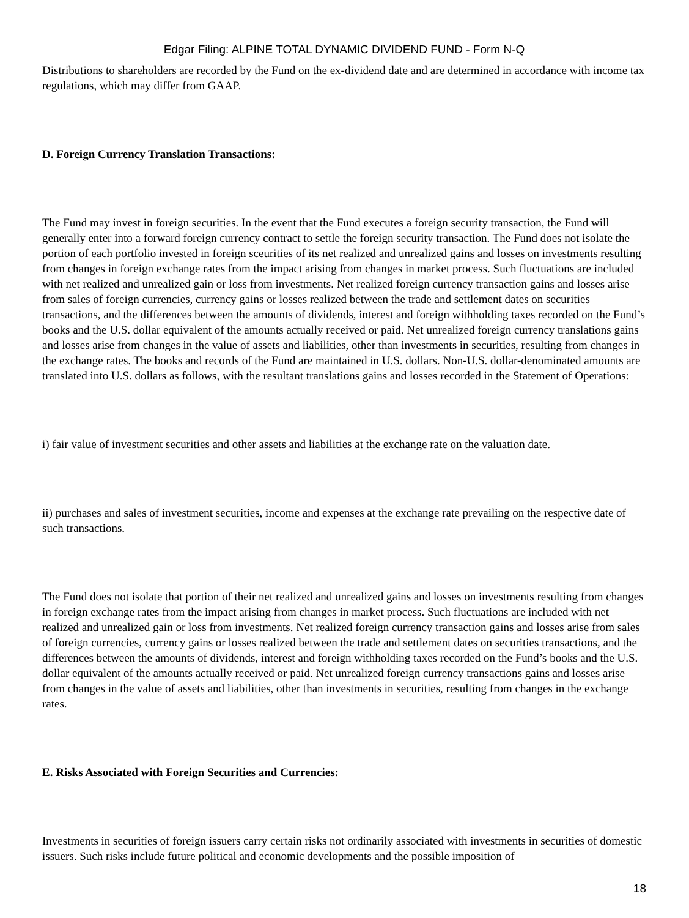Edgar Filing: ALPINE TOTAL DYNAMIC DIVIDEND FUND - Form N-Q
Distributions to shareholders are recorded by the Fund on the ex-dividend date and are determined in accordance with income tax regulations, which may differ from GAAP.
D. Foreign Currency Translation Transactions:
The Fund may invest in foreign securities. In the event that the Fund executes a foreign security transaction, the Fund will generally enter into a forward foreign currency contract to settle the foreign security transaction. The Fund does not isolate the portion of each portfolio invested in foreign sceurities of its net realized and unrealized gains and losses on investments resulting from changes in foreign exchange rates from the impact arising from changes in market process. Such fluctuations are included with net realized and unrealized gain or loss from investments. Net realized foreign currency transaction gains and losses arise from sales of foreign currencies, currency gains or losses realized between the trade and settlement dates on securities transactions, and the differences between the amounts of dividends, interest and foreign withholding taxes recorded on the Fund’s books and the U.S. dollar equivalent of the amounts actually received or paid. Net unrealized foreign currency translations gains and losses arise from changes in the value of assets and liabilities, other than investments in securities, resulting from changes in the exchange rates. The books and records of the Fund are maintained in U.S. dollars. Non-U.S. dollar-denominated amounts are translated into U.S. dollars as follows, with the resultant translations gains and losses recorded in the Statement of Operations:
i) fair value of investment securities and other assets and liabilities at the exchange rate on the valuation date.
ii) purchases and sales of investment securities, income and expenses at the exchange rate prevailing on the respective date of such transactions.
The Fund does not isolate that portion of their net realized and unrealized gains and losses on investments resulting from changes in foreign exchange rates from the impact arising from changes in market process. Such fluctuations are included with net realized and unrealized gain or loss from investments. Net realized foreign currency transaction gains and losses arise from sales of foreign currencies, currency gains or losses realized between the trade and settlement dates on securities transactions, and the differences between the amounts of dividends, interest and foreign withholding taxes recorded on the Fund’s books and the U.S. dollar equivalent of the amounts actually received or paid. Net unrealized foreign currency transactions gains and losses arise from changes in the value of assets and liabilities, other than investments in securities, resulting from changes in the exchange rates.
E. Risks Associated with Foreign Securities and Currencies:
Investments in securities of foreign issuers carry certain risks not ordinarily associated with investments in securities of domestic issuers. Such risks include future political and economic developments and the possible imposition of
18